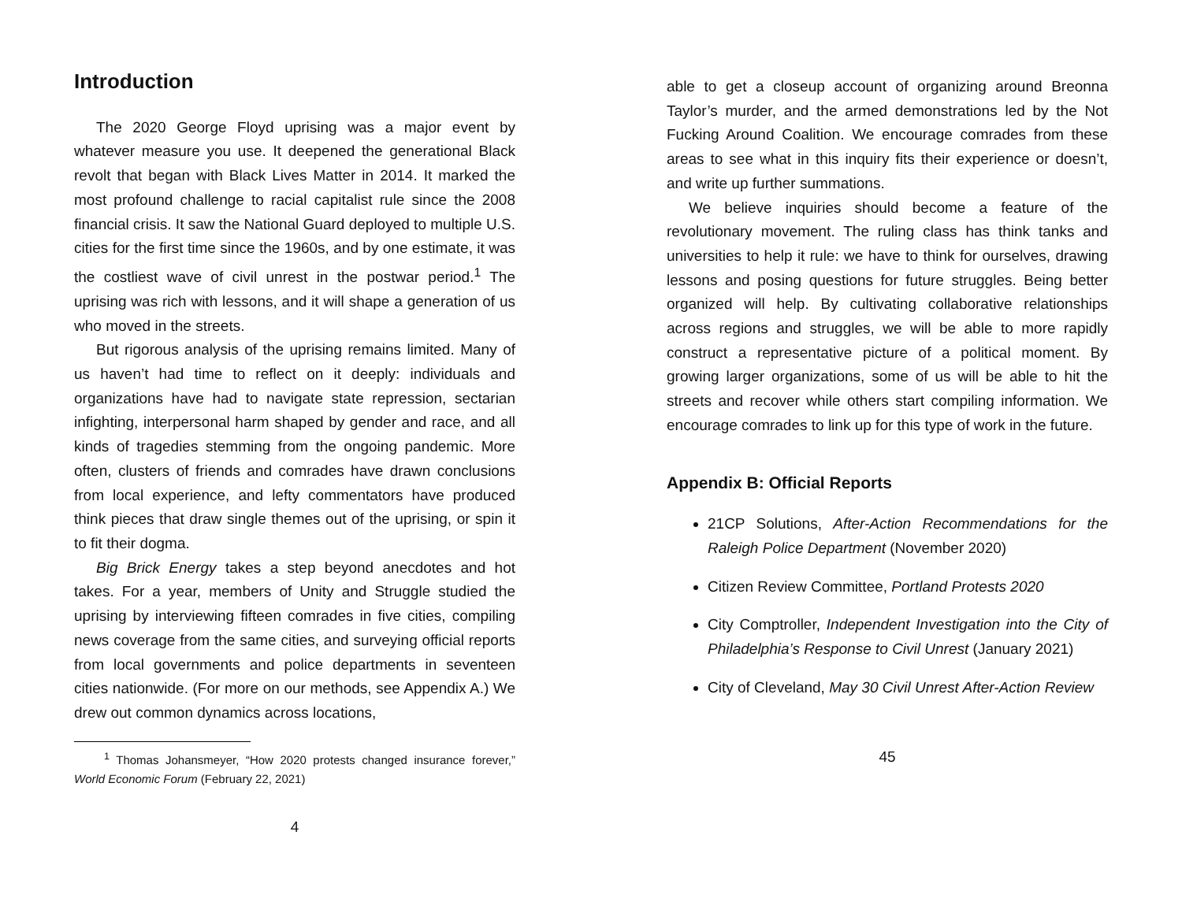Introduction
The 2020 George Floyd uprising was a major event by whatever measure you use. It deepened the generational Black revolt that began with Black Lives Matter in 2014. It marked the most profound challenge to racial capitalist rule since the 2008 financial crisis. It saw the National Guard deployed to multiple U.S. cities for the first time since the 1960s, and by one estimate, it was the costliest wave of civil unrest in the postwar period.<sup>1</sup> The uprising was rich with lessons, and it will shape a generation of us who moved in the streets.
But rigorous analysis of the uprising remains limited. Many of us haven’t had time to reflect on it deeply: individuals and organizations have had to navigate state repression, sectarian infighting, interpersonal harm shaped by gender and race, and all kinds of tragedies stemming from the ongoing pandemic. More often, clusters of friends and comrades have drawn conclusions from local experience, and lefty commentators have produced think pieces that draw single themes out of the uprising, or spin it to fit their dogma.
Big Brick Energy takes a step beyond anecdotes and hot takes. For a year, members of Unity and Struggle studied the uprising by interviewing fifteen comrades in five cities, compiling news coverage from the same cities, and surveying official reports from local governments and police departments in seventeen cities nationwide. (For more on our methods, see Appendix A.) We drew out common dynamics across locations,
<sup>1</sup> Thomas Johansmeyer, “How 2020 protests changed insurance forever,” World Economic Forum (February 22, 2021)
4
able to get a closeup account of organizing around Breonna Taylor’s murder, and the armed demonstrations led by the Not Fucking Around Coalition. We encourage comrades from these areas to see what in this inquiry fits their experience or doesn’t, and write up further summations.
We believe inquiries should become a feature of the revolutionary movement. The ruling class has think tanks and universities to help it rule: we have to think for ourselves, drawing lessons and posing questions for future struggles. Being better organized will help. By cultivating collaborative relationships across regions and struggles, we will be able to more rapidly construct a representative picture of a political moment. By growing larger organizations, some of us will be able to hit the streets and recover while others start compiling information. We encourage comrades to link up for this type of work in the future.
Appendix B: Official Reports
21CP Solutions, After-Action Recommendations for the Raleigh Police Department (November 2020)
Citizen Review Committee, Portland Protests 2020
City Comptroller, Independent Investigation into the City of Philadelphia’s Response to Civil Unrest (January 2021)
City of Cleveland, May 30 Civil Unrest After-Action Review
45